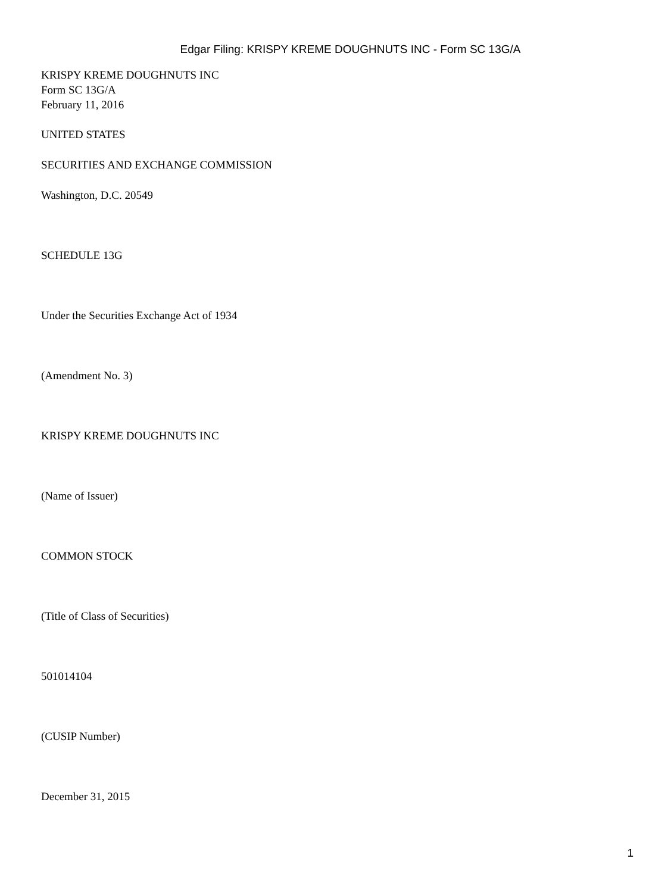Edgar Filing: KRISPY KREME DOUGHNUTS INC - Form SC 13G/A
KRISPY KREME DOUGHNUTS INC
Form SC 13G/A
February 11, 2016
UNITED STATES
SECURITIES AND EXCHANGE COMMISSION
Washington, D.C. 20549
SCHEDULE 13G
Under the Securities Exchange Act of 1934
(Amendment No. 3)
KRISPY KREME DOUGHNUTS INC
(Name of Issuer)
COMMON STOCK
(Title of Class of Securities)
501014104
(CUSIP Number)
December 31, 2015
1